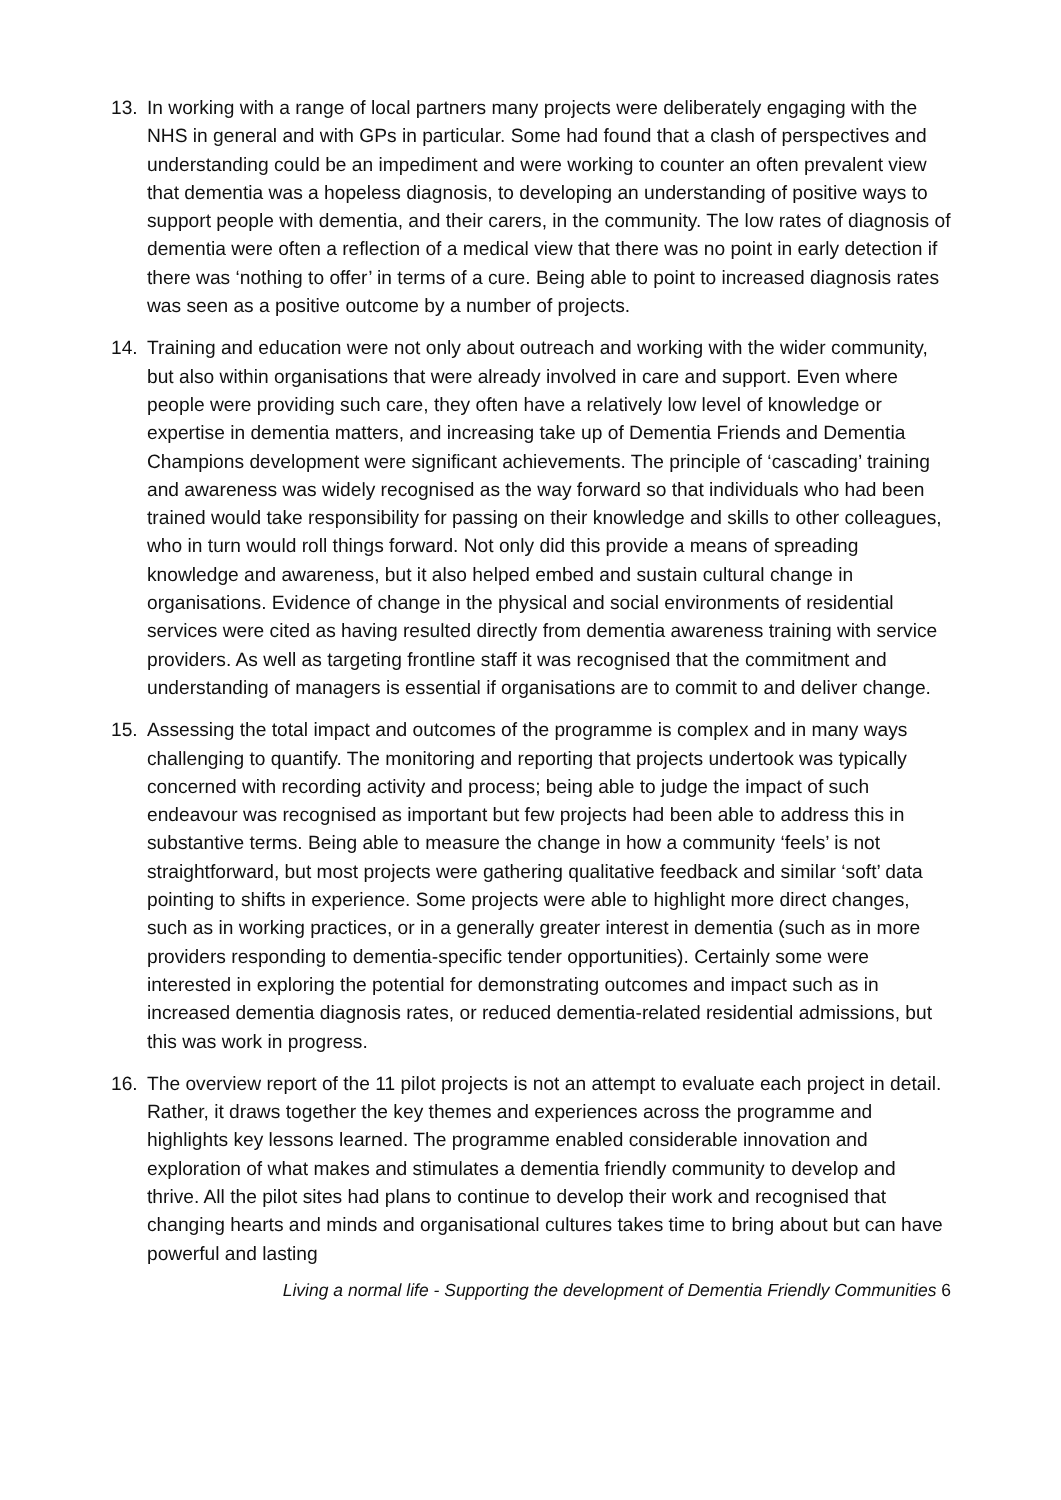13. In working with a range of local partners many projects were deliberately engaging with the NHS in general and with GPs in particular. Some had found that a clash of perspectives and understanding could be an impediment and were working to counter an often prevalent view that dementia was a hopeless diagnosis, to developing an understanding of positive ways to support people with dementia, and their carers, in the community. The low rates of diagnosis of dementia were often a reflection of a medical view that there was no point in early detection if there was ‘nothing to offer’ in terms of a cure. Being able to point to increased diagnosis rates was seen as a positive outcome by a number of projects.
14. Training and education were not only about outreach and working with the wider community, but also within organisations that were already involved in care and support. Even where people were providing such care, they often have a relatively low level of knowledge or expertise in dementia matters, and increasing take up of Dementia Friends and Dementia Champions development were significant achievements. The principle of ‘cascading’ training and awareness was widely recognised as the way forward so that individuals who had been trained would take responsibility for passing on their knowledge and skills to other colleagues, who in turn would roll things forward. Not only did this provide a means of spreading knowledge and awareness, but it also helped embed and sustain cultural change in organisations. Evidence of change in the physical and social environments of residential services were cited as having resulted directly from dementia awareness training with service providers. As well as targeting frontline staff it was recognised that the commitment and understanding of managers is essential if organisations are to commit to and deliver change.
15. Assessing the total impact and outcomes of the programme is complex and in many ways challenging to quantify. The monitoring and reporting that projects undertook was typically concerned with recording activity and process; being able to judge the impact of such endeavour was recognised as important but few projects had been able to address this in substantive terms. Being able to measure the change in how a community ‘feels’ is not straightforward, but most projects were gathering qualitative feedback and similar ‘soft’ data pointing to shifts in experience. Some projects were able to highlight more direct changes, such as in working practices, or in a generally greater interest in dementia (such as in more providers responding to dementia-specific tender opportunities). Certainly some were interested in exploring the potential for demonstrating outcomes and impact such as in increased dementia diagnosis rates, or reduced dementia-related residential admissions, but this was work in progress.
16. The overview report of the 11 pilot projects is not an attempt to evaluate each project in detail. Rather, it draws together the key themes and experiences across the programme and highlights key lessons learned. The programme enabled considerable innovation and exploration of what makes and stimulates a dementia friendly community to develop and thrive. All the pilot sites had plans to continue to develop their work and recognised that changing hearts and minds and organisational cultures takes time to bring about but can have powerful and lasting
Living a normal life - Supporting the development of Dementia Friendly Communities 6